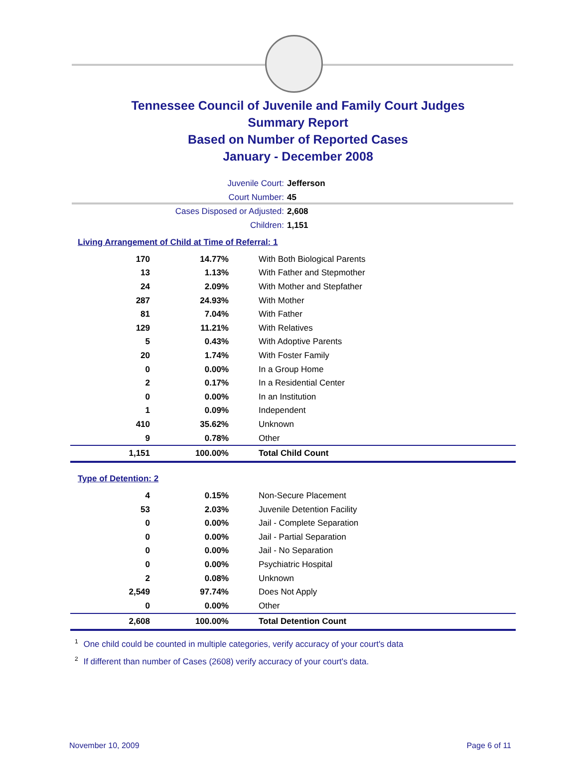Tennessee Council of Juvenile and Family Court Judges
Summary Report
Based on Number of Reported Cases
January - December 2008
Juvenile Court: Jefferson
Court Number: 45
Cases Disposed or Adjusted: 2,608
Children: 1,151
Living Arrangement of Child at Time of Referral: 1
| 170 | 14.77% | With Both Biological Parents |
| 13 | 1.13% | With Father and Stepmother |
| 24 | 2.09% | With Mother and Stepfather |
| 287 | 24.93% | With Mother |
| 81 | 7.04% | With Father |
| 129 | 11.21% | With Relatives |
| 5 | 0.43% | With Adoptive Parents |
| 20 | 1.74% | With Foster Family |
| 0 | 0.00% | In a Group Home |
| 2 | 0.17% | In a Residential Center |
| 0 | 0.00% | In an Institution |
| 1 | 0.09% | Independent |
| 410 | 35.62% | Unknown |
| 9 | 0.78% | Other |
| 1,151 | 100.00% | Total Child Count |
Type of Detention: 2
| 4 | 0.15% | Non-Secure Placement |
| 53 | 2.03% | Juvenile Detention Facility |
| 0 | 0.00% | Jail - Complete Separation |
| 0 | 0.00% | Jail - Partial Separation |
| 0 | 0.00% | Jail - No Separation |
| 0 | 0.00% | Psychiatric Hospital |
| 2 | 0.08% | Unknown |
| 2,549 | 97.74% | Does Not Apply |
| 0 | 0.00% | Other |
| 2,608 | 100.00% | Total Detention Count |
<sup>1</sup> One child could be counted in multiple categories, verify accuracy of your court's data
<sup>2</sup> If different than number of Cases (2608) verify accuracy of your court's data.
November 10, 2009 Page 6 of 11